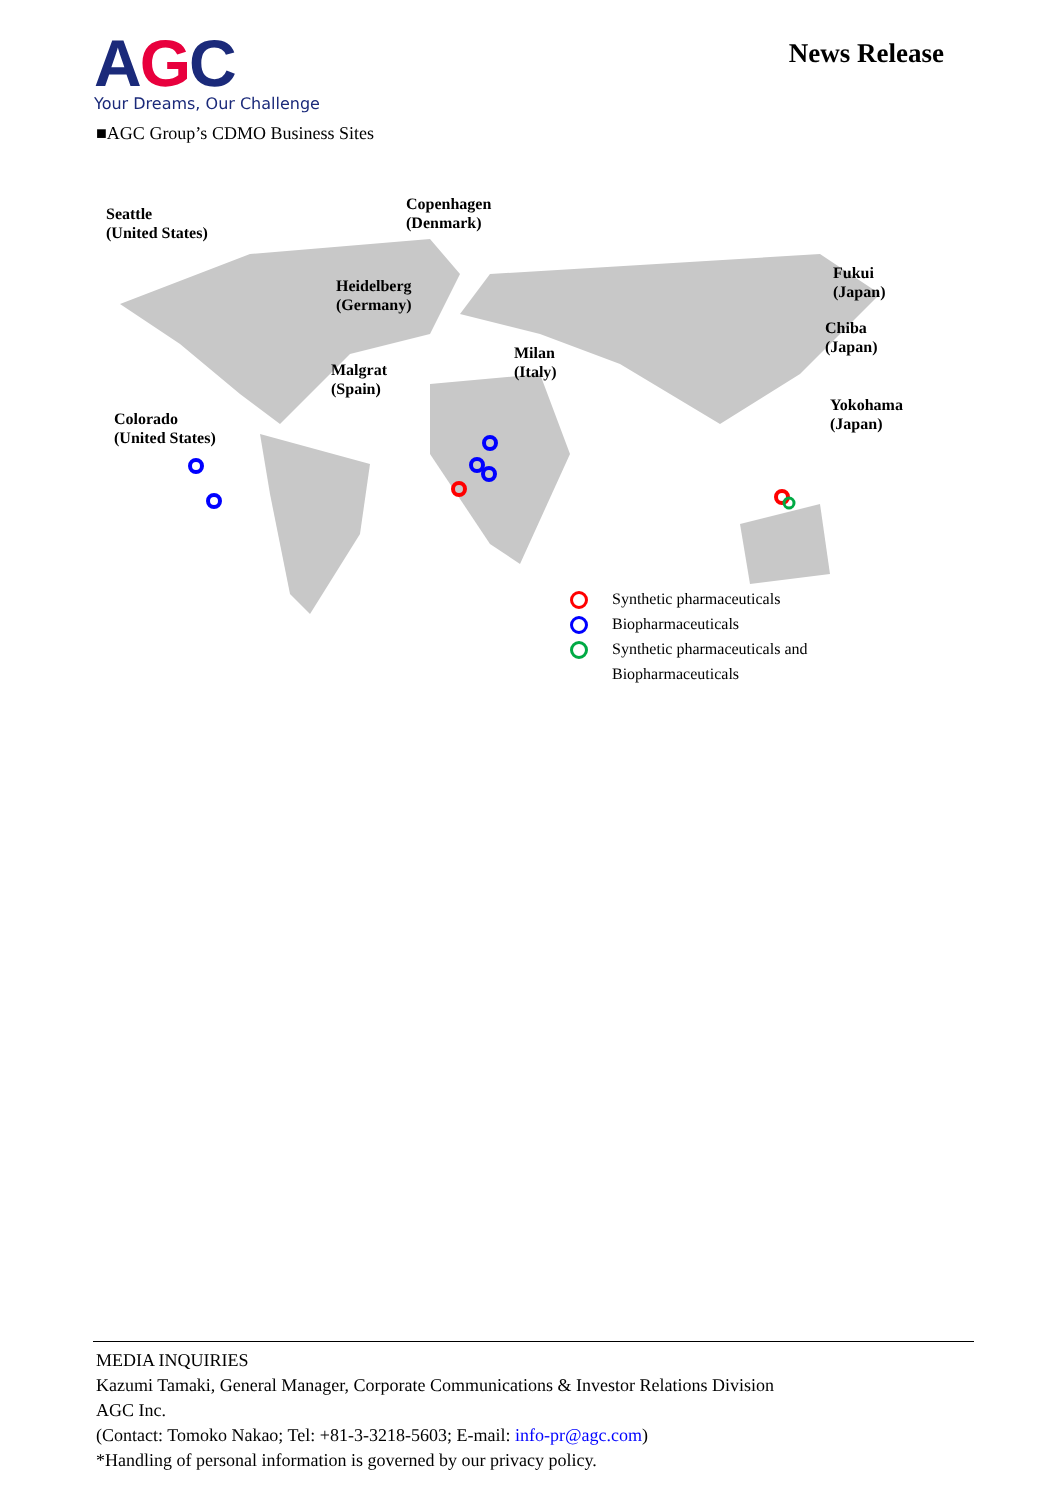AGC
Your Dreams, Our Challenge
News Release
■AGC Group’s CDMO Business Sites
Seattle
(United States)
Copenhagen
(Denmark)
Heidelberg
(Germany)
Fukui
(Japan)
Chiba
(Japan)
Malgrat
(Spain)
Milan
(Italy)
Colorado
(United States)
Yokohama
(Japan)
Synthetic pharmaceuticals
Biopharmaceuticals
Synthetic pharmaceuticals and
Biopharmaceuticals
MEDIA INQUIRIES
Kazumi Tamaki, General Manager, Corporate Communications & Investor Relations Division
AGC Inc.
(Contact: Tomoko Nakao; Tel: +81-3-3218-5603; E-mail: info-pr@agc.com)
*Handling of personal information is governed by our privacy policy.